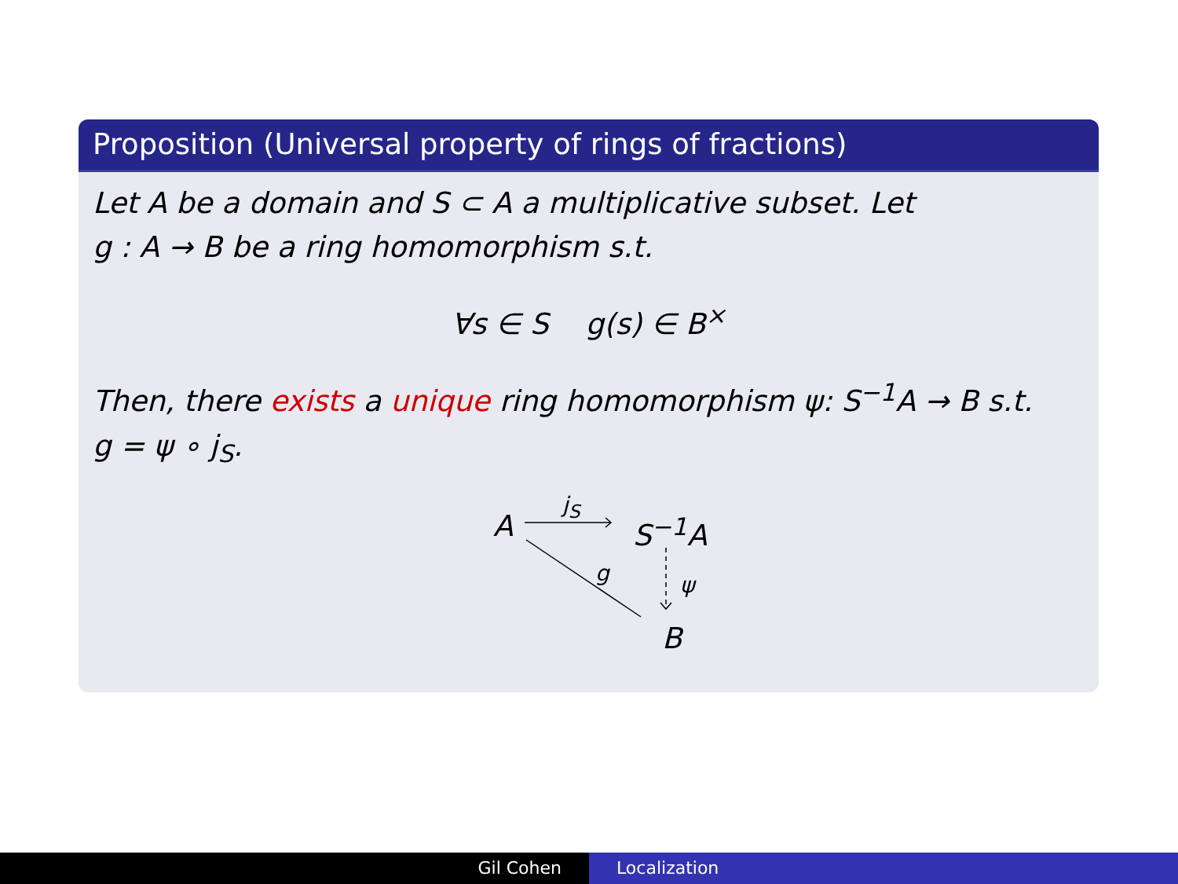Proposition (Universal property of rings of fractions)
Let A be a domain and S ⊂ A a multiplicative subset. Let
g : A → B be a ring homomorphism s.t.
∀s ∈ S g(s) ∈ B<sup>×</sup>
Then, there exists a unique ring homomorphism ψ: S<sup>−1</sup>A → B s.t.
g = ψ ∘ j<sub>S</sub>.
A
j<sub>S</sub>
S<sup>−1</sup>A
g ψ
B
Gil Cohen Localization